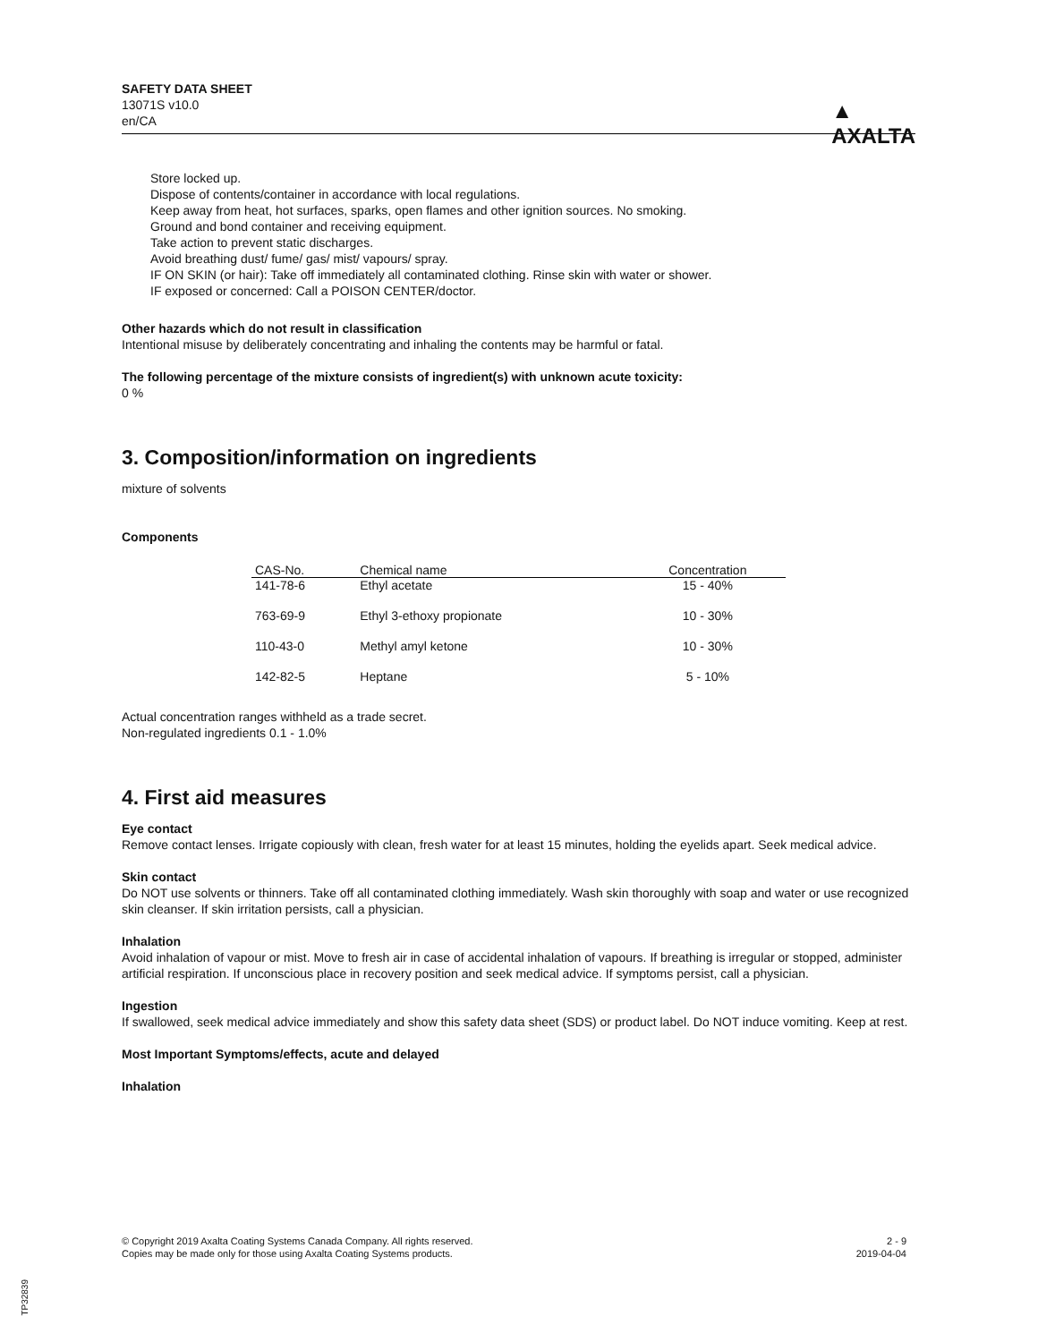SAFETY DATA SHEET
13071S v10.0
en/CA
▲
AXALTA
Store locked up.
Dispose of contents/container in accordance with local regulations.
Keep away from heat, hot surfaces, sparks, open flames and other ignition sources. No smoking.
Ground and bond container and receiving equipment.
Take action to prevent static discharges.
Avoid breathing dust/ fume/ gas/ mist/ vapours/ spray.
IF ON SKIN (or hair): Take off immediately all contaminated clothing. Rinse skin with water or shower.
IF exposed or concerned: Call a POISON CENTER/doctor.
Other hazards which do not result in classification
Intentional misuse by deliberately concentrating and inhaling the contents may be harmful or fatal.
The following percentage of the mixture consists of ingredient(s) with unknown acute toxicity:
0 %
3. Composition/information on ingredients
mixture of solvents
Components
| CAS-No. | Chemical name | Concentration |
| --- | --- | --- |
| 141-78-6 | Ethyl acetate | 15 - 40% |
| 763-69-9 | Ethyl 3-ethoxy propionate | 10 - 30% |
| 110-43-0 | Methyl amyl ketone | 10 - 30% |
| 142-82-5 | Heptane | 5 - 10% |
Actual concentration ranges withheld as a trade secret.
Non-regulated ingredients 0.1 - 1.0%
4. First aid measures
Eye contact
Remove contact lenses. Irrigate copiously with clean, fresh water for at least 15 minutes, holding the eyelids apart. Seek medical advice.
Skin contact
Do NOT use solvents or thinners. Take off all contaminated clothing immediately. Wash skin thoroughly with soap and water or use recognized skin cleanser. If skin irritation persists, call a physician.
Inhalation
Avoid inhalation of vapour or mist. Move to fresh air in case of accidental inhalation of vapours. If breathing is irregular or stopped, administer artificial respiration. If unconscious place in recovery position and seek medical advice. If symptoms persist, call a physician.
Ingestion
If swallowed, seek medical advice immediately and show this safety data sheet (SDS) or product label. Do NOT induce vomiting. Keep at rest.
Most Important Symptoms/effects, acute and delayed
Inhalation
© Copyright 2019 Axalta Coating Systems Canada Company. All rights reserved.
Copies may be made only for those using Axalta Coating Systems products.
2 - 9
2019-04-04
TP32839